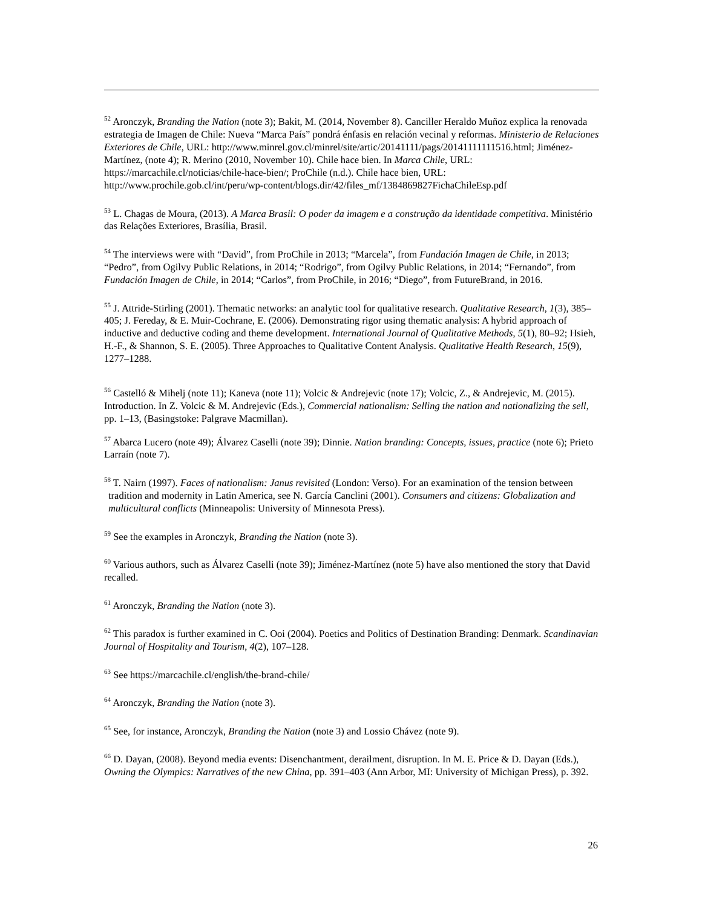<sup>52</sup> Aronczyk, Branding the Nation (note 3); Bakit, M. (2014, November 8). Canciller Heraldo Muñoz explica la renovada estrategia de Imagen de Chile: Nueva “Marca País” pondrá énfasis en relación vecinal y reformas. Ministerio de Relaciones Exteriores de Chile, URL: http://www.minrel.gov.cl/minrel/site/artic/20141111/pags/20141111111516.html; Jiménez-Martínez, (note 4); R. Merino (2010, November 10). Chile hace bien. In Marca Chile, URL: https://marcachile.cl/noticias/chile-hace-bien/; ProChile (n.d.). Chile hace bien, URL: http://www.prochile.gob.cl/int/peru/wp-content/blogs.dir/42/files_mf/1384869827FichaChileEsp.pdf
<sup>53</sup> L. Chagas de Moura, (2013). A Marca Brasil: O poder da imagem e a construção da identidade competitiva. Ministério das Relações Exteriores, Brasília, Brasil.
<sup>54</sup> The interviews were with “David”, from ProChile in 2013; “Marcela”, from Fundación Imagen de Chile, in 2013; “Pedro”, from Ogilvy Public Relations, in 2014; “Rodrigo”, from Ogilvy Public Relations, in 2014; “Fernando”, from Fundación Imagen de Chile, in 2014; “Carlos”, from ProChile, in 2016; “Diego”, from FutureBrand, in 2016.
<sup>55</sup> J. Attride-Stirling (2001). Thematic networks: an analytic tool for qualitative research. Qualitative Research, 1(3), 385–405; J. Fereday, & E. Muir-Cochrane, E. (2006). Demonstrating rigor using thematic analysis: A hybrid approach of inductive and deductive coding and theme development. International Journal of Qualitative Methods, 5(1), 80–92; Hsieh, H.-F., & Shannon, S. E. (2005). Three Approaches to Qualitative Content Analysis. Qualitative Health Research, 15(9), 1277–1288.
<sup>56</sup> Castelló & Mihelj (note 11); Kaneva (note 11); Volcic & Andrejevic (note 17); Volcic, Z., & Andrejevic, M. (2015). Introduction. In Z. Volcic & M. Andrejevic (Eds.), Commercial nationalism: Selling the nation and nationalizing the sell, pp. 1–13, (Basingstoke: Palgrave Macmillan).
<sup>57</sup> Abarca Lucero (note 49); Álvarez Caselli (note 39); Dinnie. Nation branding: Concepts, issues, practice (note 6); Prieto Larraín (note 7).
<sup>58</sup> T. Nairn (1997). Faces of nationalism: Janus revisited (London: Verso). For an examination of the tension between tradition and modernity in Latin America, see N. García Canclini (2001). Consumers and citizens: Globalization and multicultural conflicts (Minneapolis: University of Minnesota Press).
<sup>59</sup> See the examples in Aronczyk, Branding the Nation (note 3).
<sup>60</sup> Various authors, such as Álvarez Caselli (note 39); Jiménez-Martínez (note 5) have also mentioned the story that David recalled.
<sup>61</sup> Aronczyk, Branding the Nation (note 3).
<sup>62</sup> This paradox is further examined in C. Ooi (2004). Poetics and Politics of Destination Branding: Denmark. Scandinavian Journal of Hospitality and Tourism, 4(2), 107–128.
<sup>63</sup> See https://marcachile.cl/english/the-brand-chile/
<sup>64</sup> Aronczyk, Branding the Nation (note 3).
<sup>65</sup> See, for instance, Aronczyk, Branding the Nation (note 3) and Lossio Chávez (note 9).
<sup>66</sup> D. Dayan, (2008). Beyond media events: Disenchantment, derailment, disruption. In M. E. Price & D. Dayan (Eds.), Owning the Olympics: Narratives of the new China, pp. 391–403 (Ann Arbor, MI: University of Michigan Press), p. 392.
26